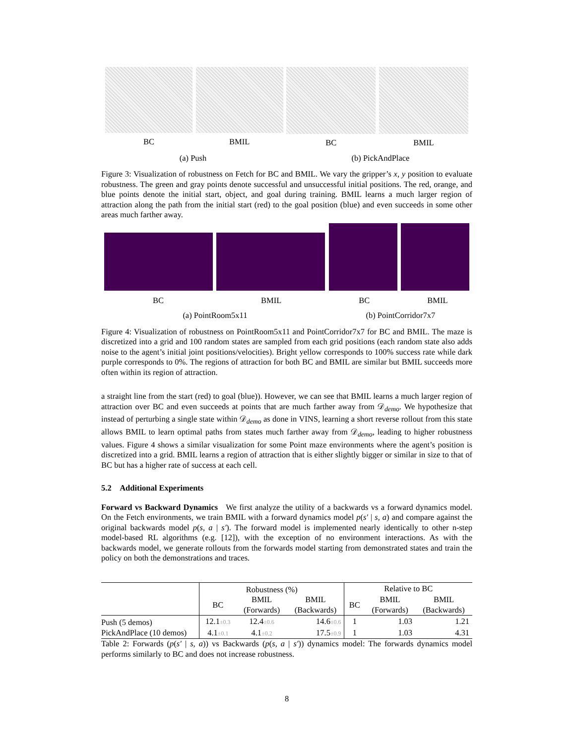BC BMIL BC BMIL
(a) Push (b) PickAndPlace
Figure 3: Visualization of robustness on Fetch for BC and BMIL. We vary the gripper’s x, y position to evaluate robustness. The green and gray points denote successful and unsuccessful initial positions. The red, orange, and blue points denote the initial start, object, and goal during training. BMIL learns a much larger region of attraction along the path from the initial start (red) to the goal position (blue) and even succeeds in some other areas much farther away.
BC BMIL BC BMIL
(a) PointRoom5x11 (b) PointCorridor7x7
Figure 4: Visualization of robustness on PointRoom5x11 and PointCorridor7x7 for BC and BMIL. The maze is discretized into a grid and 100 random states are sampled from each grid positions (each random state also adds noise to the agent’s initial joint positions/velocities). Bright yellow corresponds to 100% success rate while dark purple corresponds to 0%. The regions of attraction for both BC and BMIL are similar but BMIL succeeds more often within its region of attraction.
a straight line from the start (red) to goal (blue)). However, we can see that BMIL learns a much larger region of attraction over BC and even succeeds at points that are much farther away from 𝒟<sub>demo</sub>. We hypothesize that instead of perturbing a single state within 𝒟<sub>demo</sub> as done in VINS, learning a short reverse rollout from this state allows BMIL to learn optimal paths from states much farther away from 𝒟<sub>demo</sub>, leading to higher robustness values. Figure 4 shows a similar visualization for some Point maze environments where the agent’s position is discretized into a grid. BMIL learns a region of attraction that is either slightly bigger or similar in size to that of BC but has a higher rate of success at each cell.
5.2 Additional Experiments
Forward vs Backward Dynamics We first analyze the utility of a backwards vs a forward dynamics model. On the Fetch environments, we train BMIL with a forward dynamics model p(s′ | s, a) and compare against the original backwards model p(s, a | s′). The forward model is implemented nearly identically to other n-step model-based RL algorithms (e.g. [12]), with the exception of no environment interactions. As with the backwards model, we generate rollouts from the forwards model starting from demonstrated states and train the policy on both the demonstrations and traces.
| | Robustness (%) | | | Relative to BC | | |
| --- | --- | --- | --- | --- | --- | --- |
| | BC | BMIL (Forwards) | BMIL (Backwards) | BC | BMIL (Forwards) | BMIL (Backwards) |
| Push (5 demos) | 12.1 ±0.3 | 12.4 ±0.6 | 14.6 ±0.6 | 1 | 1.03 | 1.21 |
| PickAndPlace (10 demos) | 4.1 ±0.1 | 4.1 ±0.2 | 17.5 ±0.9 | 1 | 1.03 | 4.31 |
Table 2: Forwards (p(s′ | s, a)) vs Backwards (p(s, a | s′)) dynamics model: The forwards dynamics model performs similarly to BC and does not increase robustness.
8